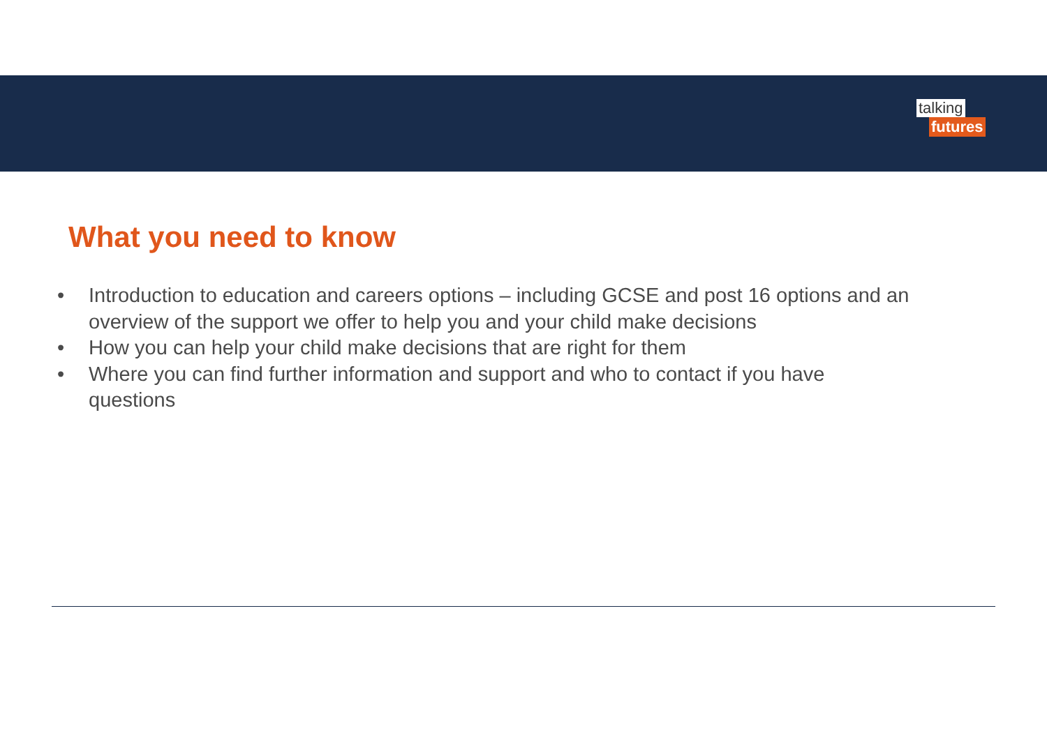talking
futures
What you need to know
• Introduction to education and careers options – including GCSE and post 16 options and an overview of the support we offer to help you and your child make decisions
• How you can help your child make decisions that are right for them
• Where you can find further information and support and who to contact if you have questions